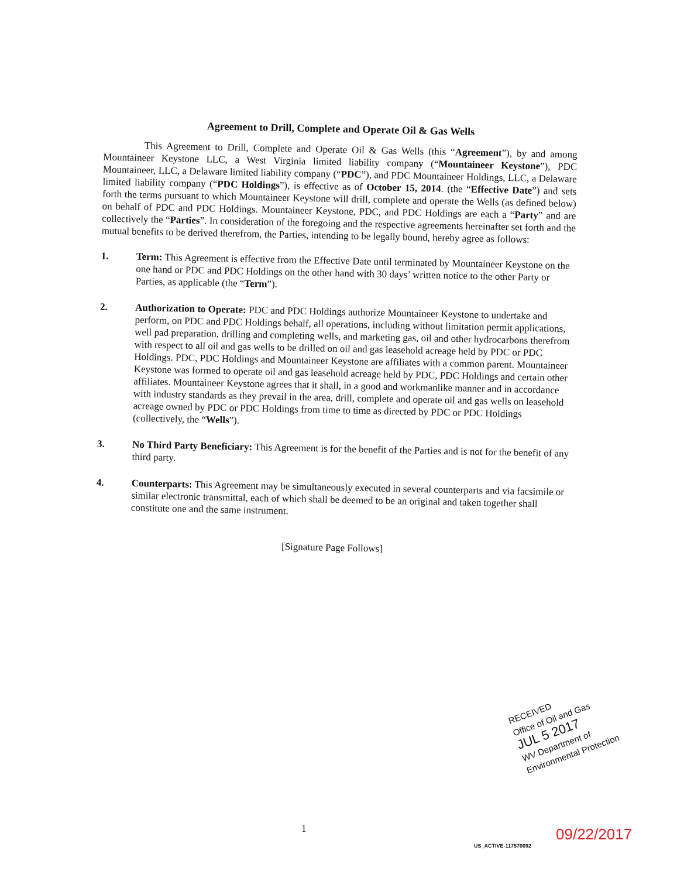Agreement to Drill, Complete and Operate Oil & Gas Wells
This Agreement to Drill, Complete and Operate Oil & Gas Wells (this “Agreement”), by and among Mountaineer Keystone LLC, a West Virginia limited liability company (“Mountaineer Keystone”), PDC Mountaineer, LLC, a Delaware limited liability company (“PDC”), and PDC Mountaineer Holdings, LLC, a Delaware limited liability company (“PDC Holdings”), is effective as of October 15, 2014. (the “Effective Date”) and sets forth the terms pursuant to which Mountaineer Keystone will drill, complete and operate the Wells (as defined below) on behalf of PDC and PDC Holdings. Mountaineer Keystone, PDC, and PDC Holdings are each a “Party” and are collectively the “Parties”. In consideration of the foregoing and the respective agreements hereinafter set forth and the mutual benefits to be derived therefrom, the Parties, intending to be legally bound, hereby agree as follows:
1.
Term: This Agreement is effective from the Effective Date until terminated by Mountaineer Keystone on the one hand or PDC and PDC Holdings on the other hand with 30 days’ written notice to the other Party or Parties, as applicable (the “Term”).
2.
Authorization to Operate: PDC and PDC Holdings authorize Mountaineer Keystone to undertake and perform, on PDC and PDC Holdings behalf, all operations, including without limitation permit applications, well pad preparation, drilling and completing wells, and marketing gas, oil and other hydrocarbons therefrom with respect to all oil and gas wells to be drilled on oil and gas leasehold acreage held by PDC or PDC Holdings. PDC, PDC Holdings and Mountaineer Keystone are affiliates with a common parent. Mountaineer Keystone was formed to operate oil and gas leasehold acreage held by PDC, PDC Holdings and certain other affiliates. Mountaineer Keystone agrees that it shall, in a good and workmanlike manner and in accordance with industry standards as they prevail in the area, drill, complete and operate oil and gas wells on leasehold acreage owned by PDC or PDC Holdings from time to time as directed by PDC or PDC Holdings (collectively, the “Wells”).
3.
No Third Party Beneficiary: This Agreement is for the benefit of the Parties and is not for the benefit of any third party.
4.
Counterparts: This Agreement may be simultaneously executed in several counterparts and via facsimile or similar electronic transmittal, each of which shall be deemed to be an original and taken together shall constitute one and the same instrument.
[Signature Page Follows]
RECEIVED
Office of Oil and Gas
JUL 5 2017
WV Department of
Environmental Protection
1
US_ACTIVE-117570092 09/22/2017